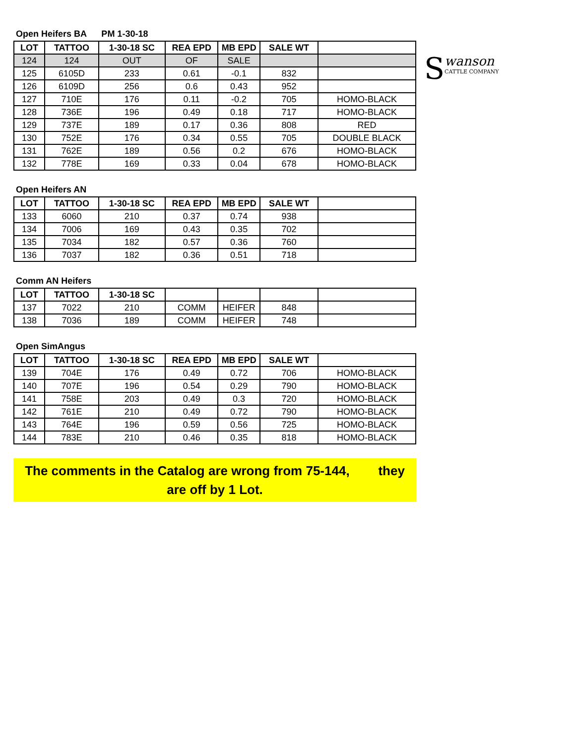S
wanson
CATTLE COMPANY
Open Heifers BA PM 1-30-18
| LOT | TATTOO | 1-30-18 SC | REA EPD | MB EPD | SALE WT | |
| --- | --- | --- | --- | --- | --- | --- |
| 124 | 124 | OUT | OF | SALE | | |
| 125 | 6105D | 233 | 0.61 | -0.1 | 832 | |
| 126 | 6109D | 256 | 0.6 | 0.43 | 952 | |
| 127 | 710E | 176 | 0.11 | -0.2 | 705 | HOMO-BLACK |
| 128 | 736E | 196 | 0.49 | 0.18 | 717 | HOMO-BLACK |
| 129 | 737E | 189 | 0.17 | 0.36 | 808 | RED |
| 130 | 752E | 176 | 0.34 | 0.55 | 705 | DOUBLE BLACK |
| 131 | 762E | 189 | 0.56 | 0.2 | 676 | HOMO-BLACK |
| 132 | 778E | 169 | 0.33 | 0.04 | 678 | HOMO-BLACK |
Open Heifers AN
| LOT | TATTOO | 1-30-18 SC | REA EPD | MB EPD | SALE WT | |
| --- | --- | --- | --- | --- | --- | --- |
| 133 | 6060 | 210 | 0.37 | 0.74 | 938 | |
| 134 | 7006 | 169 | 0.43 | 0.35 | 702 | |
| 135 | 7034 | 182 | 0.57 | 0.36 | 760 | |
| 136 | 7037 | 182 | 0.36 | 0.51 | 718 | |
Comm AN Heifers
| LOT | TATTOO | 1-30-18 SC | | | | |
| --- | --- | --- | --- | --- | --- | --- |
| 137 | 7022 | 210 | COMM | HEIFER | 848 | |
| 138 | 7036 | 189 | COMM | HEIFER | 748 | |
Open SimAngus
| LOT | TATTOO | 1-30-18 SC | REA EPD | MB EPD | SALE WT | |
| --- | --- | --- | --- | --- | --- | --- |
| 139 | 704E | 176 | 0.49 | 0.72 | 706 | HOMO-BLACK |
| 140 | 707E | 196 | 0.54 | 0.29 | 790 | HOMO-BLACK |
| 141 | 758E | 203 | 0.49 | 0.3 | 720 | HOMO-BLACK |
| 142 | 761E | 210 | 0.49 | 0.72 | 790 | HOMO-BLACK |
| 143 | 764E | 196 | 0.59 | 0.56 | 725 | HOMO-BLACK |
| 144 | 783E | 210 | 0.46 | 0.35 | 818 | HOMO-BLACK |
The comments in the Catalog are wrong from 75-144, they
are off by 1 Lot.